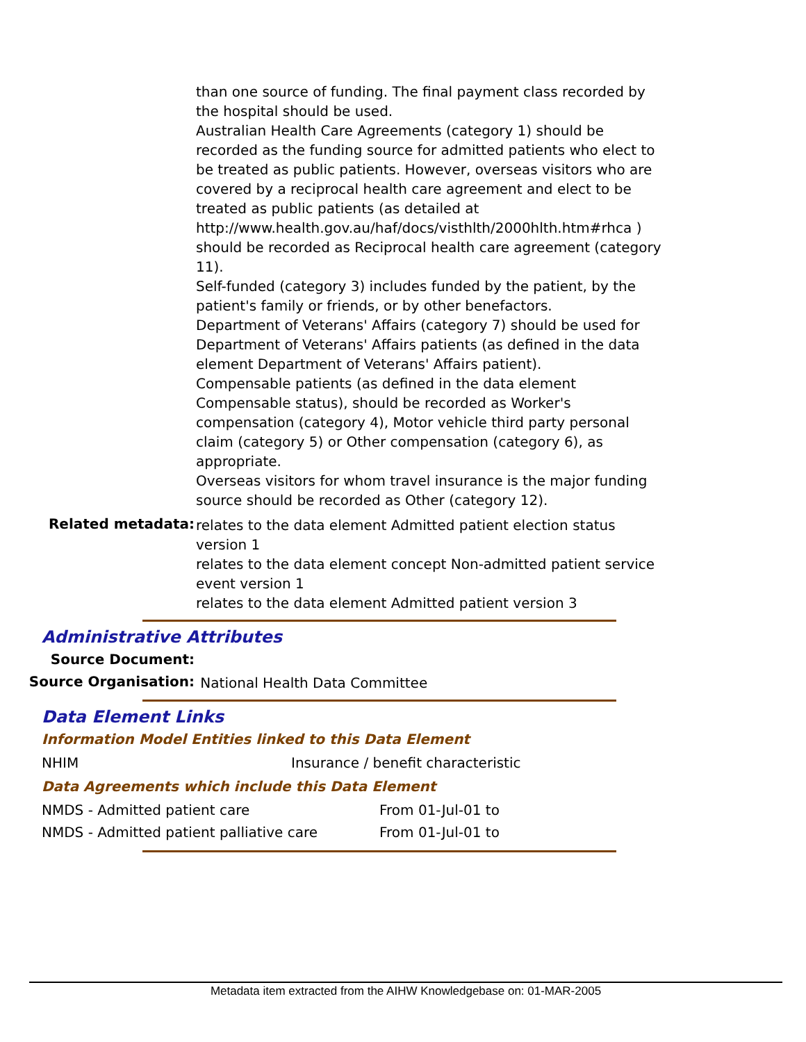than one source of funding. The final payment class recorded by the hospital should be used.
Australian Health Care Agreements (category 1) should be recorded as the funding source for admitted patients who elect to be treated as public patients. However, overseas visitors who are covered by a reciprocal health care agreement and elect to be treated as public patients (as detailed at http://www.health.gov.au/haf/docs/visthlth/2000hlth.htm#rhca ) should be recorded as Reciprocal health care agreement (category 11).
Self-funded (category 3) includes funded by the patient, by the patient's family or friends, or by other benefactors.
Department of Veterans' Affairs (category 7) should be used for Department of Veterans' Affairs patients (as defined in the data element Department of Veterans' Affairs patient).
Compensable patients (as defined in the data element Compensable status), should be recorded as Worker's compensation (category 4), Motor vehicle third party personal claim (category 5) or Other compensation (category 6), as appropriate.
Overseas visitors for whom travel insurance is the major funding source should be recorded as Other (category 12).
Related metadata:
relates to the data element Admitted patient election status version 1
relates to the data element concept Non-admitted patient service event version 1
relates to the data element Admitted patient version 3
Administrative Attributes
Source Document:
Source Organisation:
National Health Data Committee
Data Element Links
Information Model Entities linked to this Data Element
| NHIM | Insurance / benefit characteristic |
Data Agreements which include this Data Element
| NMDS - Admitted patient care | From 01-Jul-01 to |
| NMDS - Admitted patient palliative care | From 01-Jul-01 to |
Metadata item extracted from the AIHW Knowledgebase on: 01-MAR-2005